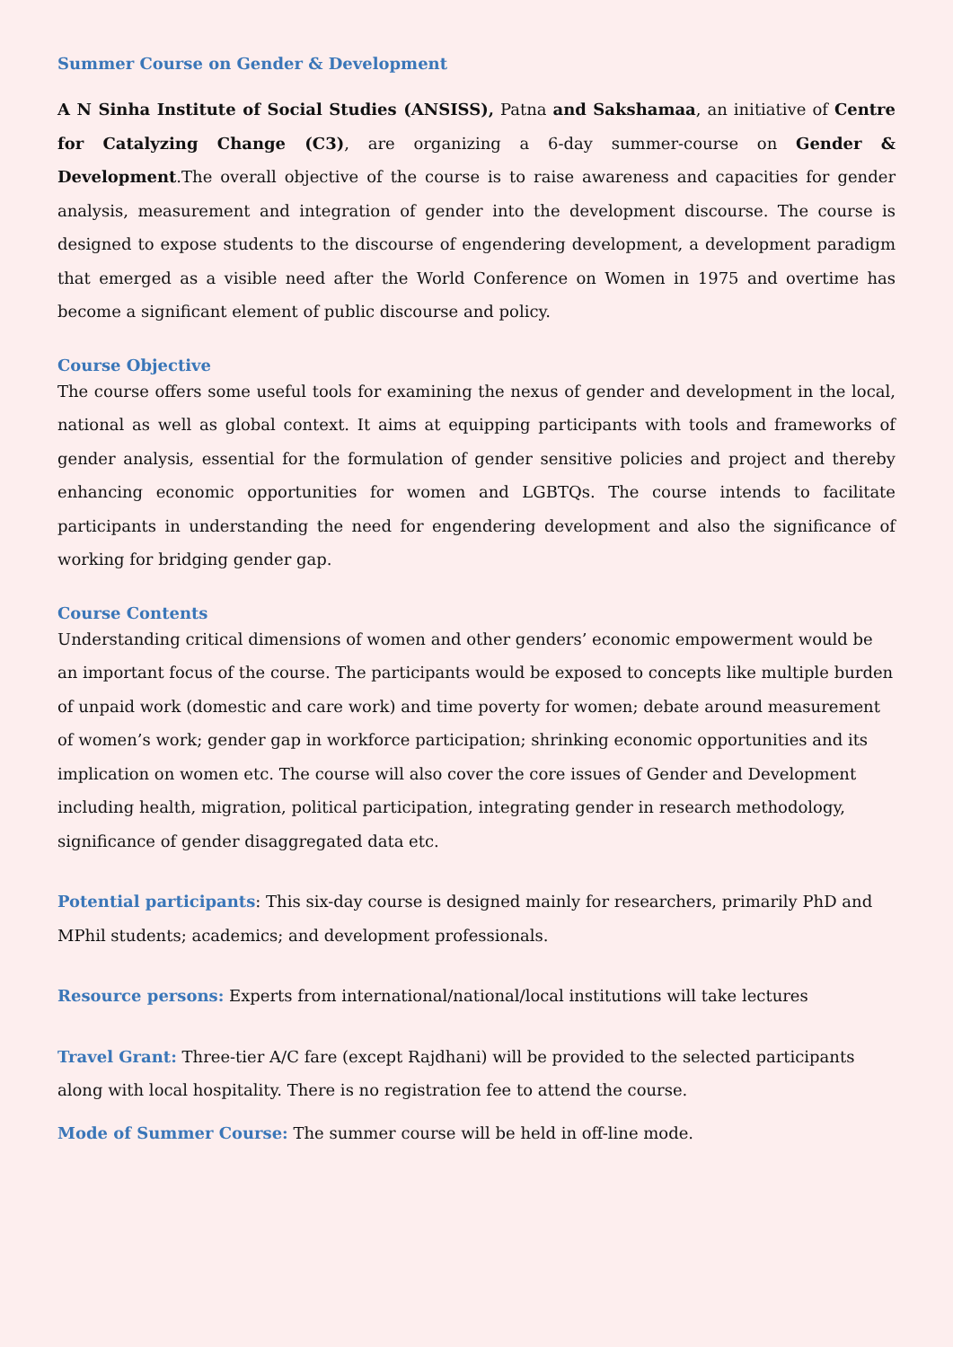Summer Course on Gender & Development
A N Sinha Institute of Social Studies (ANSISS), Patna and Sakshamaa, an initiative of Centre for Catalyzing Change (C3), are organizing a 6-day summer-course on Gender & Development.The overall objective of the course is to raise awareness and capacities for gender analysis, measurement and integration of gender into the development discourse. The course is designed to expose students to the discourse of engendering development, a development paradigm that emerged as a visible need after the World Conference on Women in 1975 and overtime has become a significant element of public discourse and policy.
Course Objective
The course offers some useful tools for examining the nexus of gender and development in the local, national as well as global context. It aims at equipping participants with tools and frameworks of gender analysis, essential for the formulation of gender sensitive policies and project and thereby enhancing economic opportunities for women and LGBTQs. The course intends to facilitate participants in understanding the need for engendering development and also the significance of working for bridging gender gap.
Course Contents
Understanding critical dimensions of women and other genders’ economic empowerment would be an important focus of the course. The participants would be exposed to concepts like multiple burden of unpaid work (domestic and care work) and time poverty for women; debate around measurement of women’s work; gender gap in workforce participation; shrinking economic opportunities and its implication on women etc. The course will also cover the core issues of Gender and Development including health, migration, political participation, integrating gender in research methodology, significance of gender disaggregated data etc.
Potential participants: This six-day course is designed mainly for researchers, primarily PhD and MPhil students; academics; and development professionals.
Resource persons: Experts from international/national/local institutions will take lectures
Travel Grant: Three-tier A/C fare (except Rajdhani) will be provided to the selected participants along with local hospitality. There is no registration fee to attend the course.
Mode of Summer Course: The summer course will be held in off-line mode.